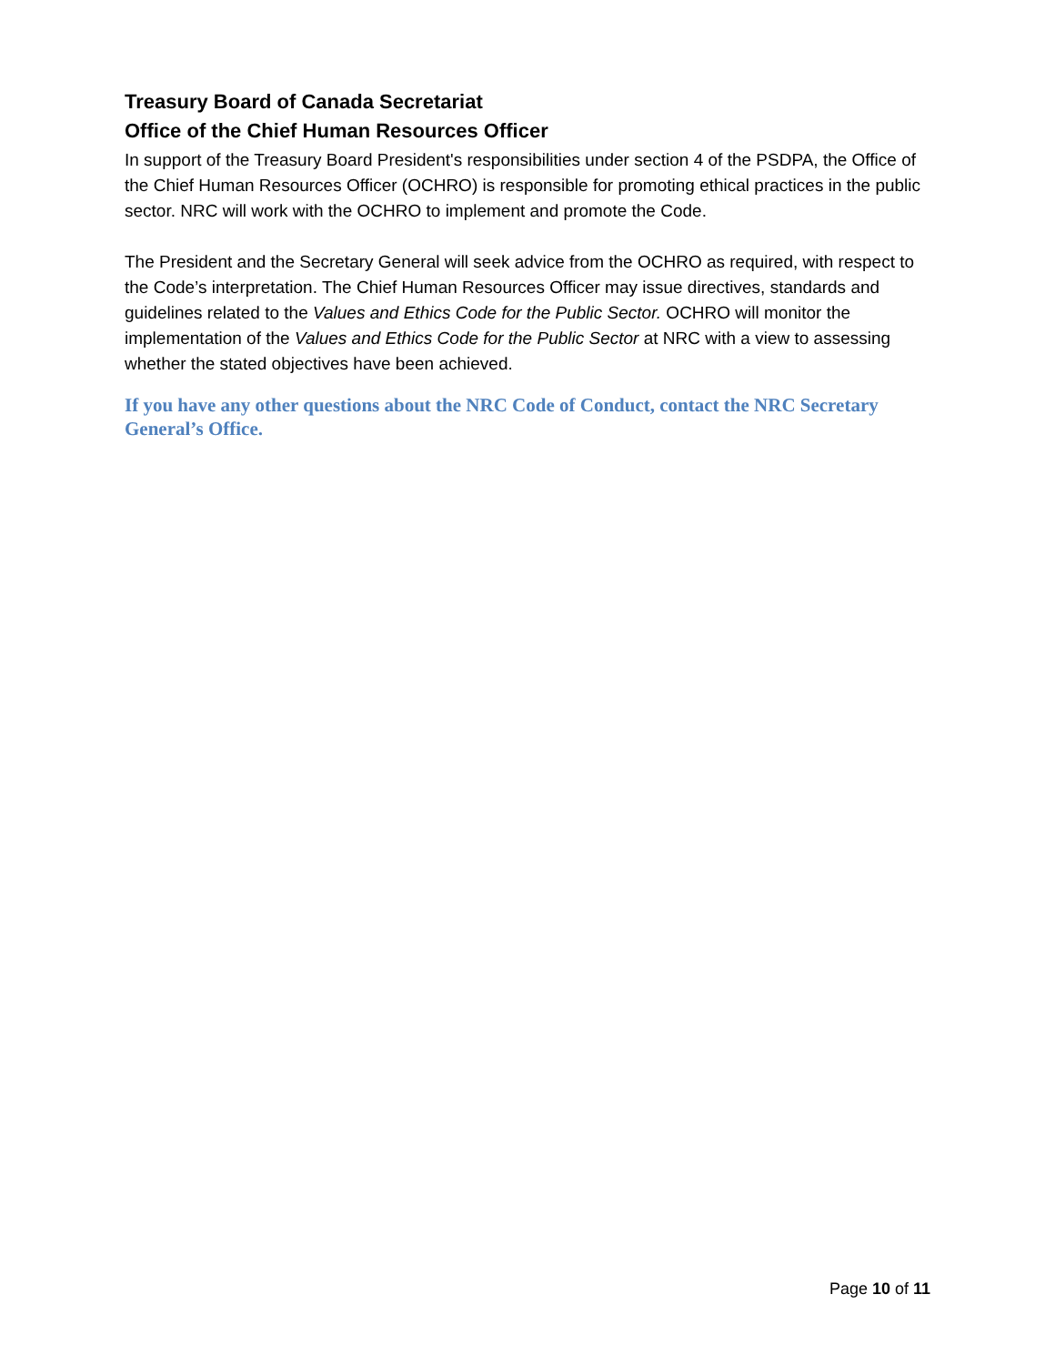Treasury Board of Canada Secretariat
Office of the Chief Human Resources Officer
In support of the Treasury Board President's responsibilities under section 4 of the PSDPA, the Office of the Chief Human Resources Officer (OCHRO) is responsible for promoting ethical practices in the public sector. NRC will work with the OCHRO to implement and promote the Code.
The President and the Secretary General will seek advice from the OCHRO as required, with respect to the Code’s interpretation. The Chief Human Resources Officer may issue directives, standards and guidelines related to the Values and Ethics Code for the Public Sector. OCHRO will monitor the implementation of the Values and Ethics Code for the Public Sector at NRC with a view to assessing whether the stated objectives have been achieved.
If you have any other questions about the NRC Code of Conduct, contact the NRC Secretary General’s Office.
Page 10 of 11